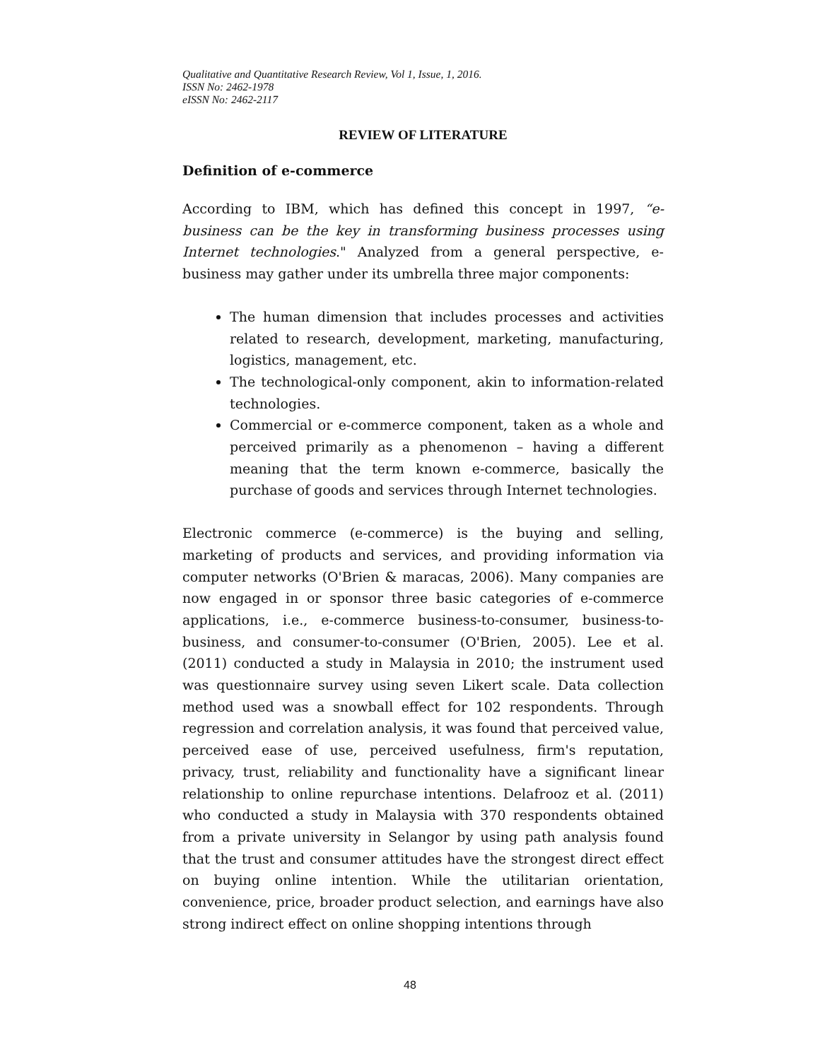Qualitative and Quantitative Research Review, Vol 1, Issue, 1, 2016.
ISSN No: 2462-1978
eISSN No: 2462-2117
REVIEW OF LITERATURE
Definition of e-commerce
According to IBM, which has defined this concept in 1997, “e-business can be the key in transforming business processes using Internet technologies." Analyzed from a general perspective, e-business may gather under its umbrella three major components:
The human dimension that includes processes and activities related to research, development, marketing, manufacturing, logistics, management, etc.
The technological-only component, akin to information-related technologies.
Commercial or e-commerce component, taken as a whole and perceived primarily as a phenomenon – having a different meaning that the term known e-commerce, basically the purchase of goods and services through Internet technologies.
Electronic commerce (e-commerce) is the buying and selling, marketing of products and services, and providing information via computer networks (O'Brien & maracas, 2006). Many companies are now engaged in or sponsor three basic categories of e-commerce applications, i.e., e-commerce business-to-consumer, business-to-business, and consumer-to-consumer (O'Brien, 2005). Lee et al. (2011) conducted a study in Malaysia in 2010; the instrument used was questionnaire survey using seven Likert scale. Data collection method used was a snowball effect for 102 respondents. Through regression and correlation analysis, it was found that perceived value, perceived ease of use, perceived usefulness, firm's reputation, privacy, trust, reliability and functionality have a significant linear relationship to online repurchase intentions. Delafrooz et al. (2011) who conducted a study in Malaysia with 370 respondents obtained from a private university in Selangor by using path analysis found that the trust and consumer attitudes have the strongest direct effect on buying online intention. While the utilitarian orientation, convenience, price, broader product selection, and earnings have also strong indirect effect on online shopping intentions through
48